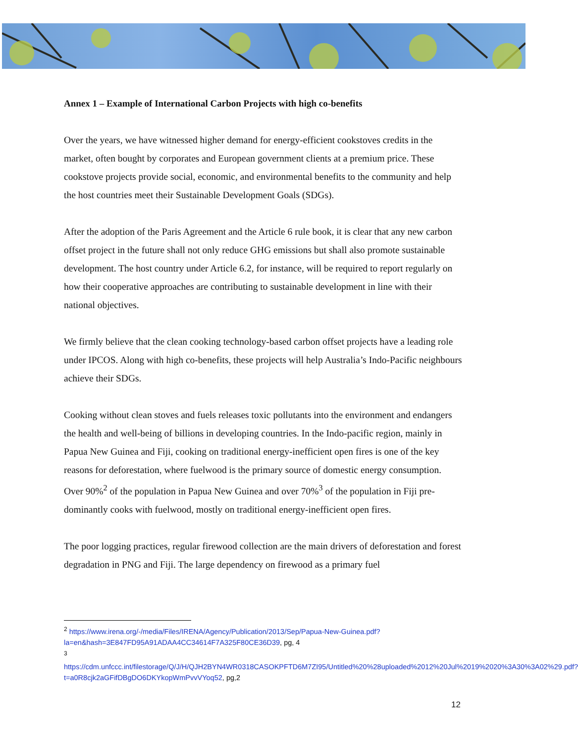Annex 1 – Example of International Carbon Projects with high co-benefits
Over the years, we have witnessed higher demand for energy-efficient cookstoves credits in the market, often bought by corporates and European government clients at a premium price. These cookstove projects provide social, economic, and environmental benefits to the community and help the host countries meet their Sustainable Development Goals (SDGs).
After the adoption of the Paris Agreement and the Article 6 rule book, it is clear that any new carbon offset project in the future shall not only reduce GHG emissions but shall also promote sustainable development. The host country under Article 6.2, for instance, will be required to report regularly on how their cooperative approaches are contributing to sustainable development in line with their national objectives.
We firmly believe that the clean cooking technology-based carbon offset projects have a leading role under IPCOS. Along with high co-benefits, these projects will help Australia’s Indo-Pacific neighbours achieve their SDGs.
Cooking without clean stoves and fuels releases toxic pollutants into the environment and endangers the health and well-being of billions in developing countries. In the Indo-pacific region, mainly in Papua New Guinea and Fiji, cooking on traditional energy-inefficient open fires is one of the key reasons for deforestation, where fuelwood is the primary source of domestic energy consumption. Over 90%<sup>2</sup> of the population in Papua New Guinea and over 70%<sup>3</sup> of the population in Fiji pre-dominantly cooks with fuelwood, mostly on traditional energy-inefficient open fires.
The poor logging practices, regular firewood collection are the main drivers of deforestation and forest degradation in PNG and Fiji. The large dependency on firewood as a primary fuel
<sup>2</sup> https://www.irena.org/-/media/Files/IRENA/Agency/Publication/2013/Sep/Papua-New-Guinea.pdf?la=en&hash=3E847FD95A91ADAA4CC34614F7A325F80CE36D39, pg, 4
<sup>3</sup>
https://cdm.unfccc.int/filestorage/Q/J/H/QJH2BYN4WR0318CASOKPFTD6M7ZI95/Untitled%20%28uploaded%2012%20Jul%2019%2020%3A30%3A02%29.pdf?t=a0R8cjk2aGFifDBgDO6DKYkopWmPvvVYoq52, pg,2
12